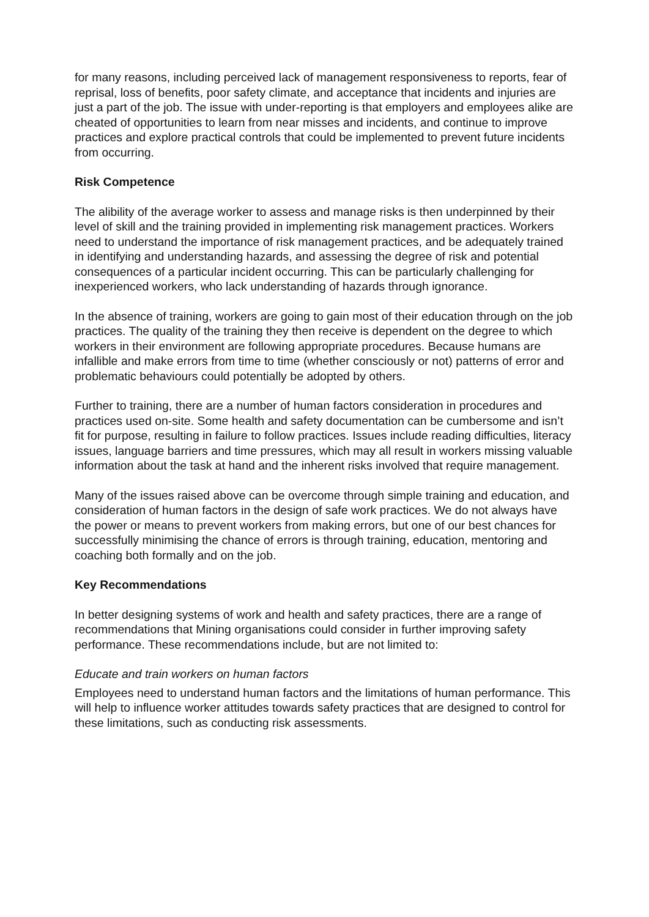for many reasons, including perceived lack of management responsiveness to reports, fear of reprisal, loss of benefits, poor safety climate, and acceptance that incidents and injuries are just a part of the job. The issue with under-reporting is that employers and employees alike are cheated of opportunities to learn from near misses and incidents, and continue to improve practices and explore practical controls that could be implemented to prevent future incidents from occurring.
Risk Competence
The alibility of the average worker to assess and manage risks is then underpinned by their level of skill and the training provided in implementing risk management practices. Workers need to understand the importance of risk management practices, and be adequately trained in identifying and understanding hazards, and assessing the degree of risk and potential consequences of a particular incident occurring. This can be particularly challenging for inexperienced workers, who lack understanding of hazards through ignorance.
In the absence of training, workers are going to gain most of their education through on the job practices. The quality of the training they then receive is dependent on the degree to which workers in their environment are following appropriate procedures. Because humans are infallible and make errors from time to time (whether consciously or not) patterns of error and problematic behaviours could potentially be adopted by others.
Further to training, there are a number of human factors consideration in procedures and practices used on-site. Some health and safety documentation can be cumbersome and isn’t fit for purpose, resulting in failure to follow practices. Issues include reading difficulties, literacy issues, language barriers and time pressures, which may all result in workers missing valuable information about the task at hand and the inherent risks involved that require management.
Many of the issues raised above can be overcome through simple training and education, and consideration of human factors in the design of safe work practices. We do not always have the power or means to prevent workers from making errors, but one of our best chances for successfully minimising the chance of errors is through training, education, mentoring and coaching both formally and on the job.
Key Recommendations
In better designing systems of work and health and safety practices, there are a range of recommendations that Mining organisations could consider in further improving safety performance. These recommendations include, but are not limited to:
Educate and train workers on human factors
Employees need to understand human factors and the limitations of human performance. This will help to influence worker attitudes towards safety practices that are designed to control for these limitations, such as conducting risk assessments.